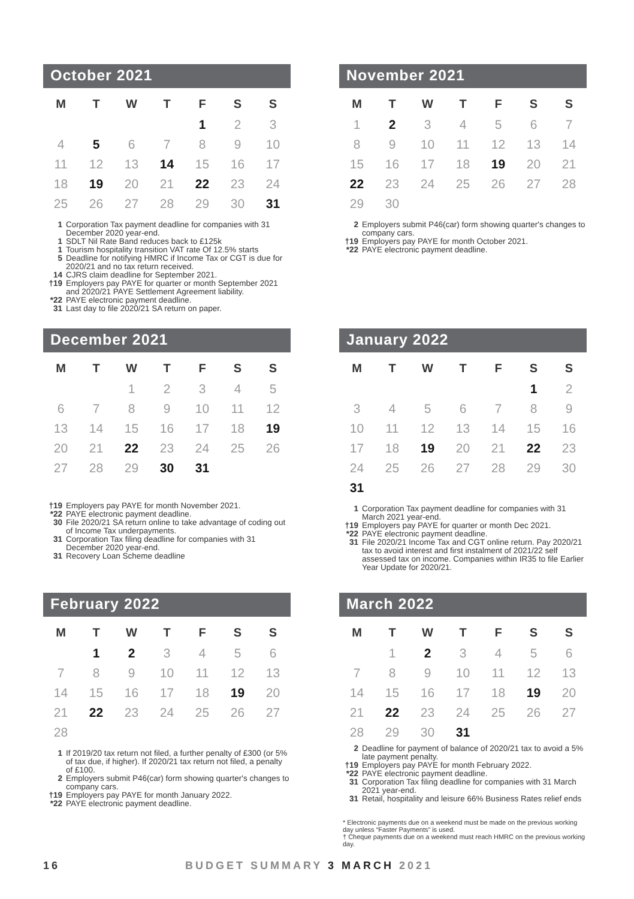October 2021
| M | T | W | T | F | S | S |
| --- | --- | --- | --- | --- | --- | --- |
| | | | | 1 | 2 | 3 |
| 4 | 5 | 6 | 7 | 8 | 9 | 10 |
| 11 | 12 | 13 | 14 | 15 | 16 | 17 |
| 18 | 19 | 20 | 21 | 22 | 23 | 24 |
| 25 | 26 | 27 | 28 | 29 | 30 | 31 |
1 Corporation Tax payment deadline for companies with 31 December 2020 year-end.
1 SDLT Nil Rate Band reduces back to £125k
1 Tourism hospitality transition VAT rate Of 12.5% starts
5 Deadline for notifying HMRC if Income Tax or CGT is due for 2020/21 and no tax return received.
14 CJRS claim deadline for September 2021.
†19 Employers pay PAYE for quarter or month September 2021 and 2020/21 PAYE Settlement Agreement liability.
*22 PAYE electronic payment deadline.
31 Last day to file 2020/21 SA return on paper.
November 2021
| M | T | W | T | F | S | S |
| --- | --- | --- | --- | --- | --- | --- |
| 1 | 2 | 3 | 4 | 5 | 6 | 7 |
| 8 | 9 | 10 | 11 | 12 | 13 | 14 |
| 15 | 16 | 17 | 18 | 19 | 20 | 21 |
| 22 | 23 | 24 | 25 | 26 | 27 | 28 |
| 29 | 30 | | | | | |
2 Employers submit P46(car) form showing quarter's changes to company cars.
†19 Employers pay PAYE for month October 2021.
*22 PAYE electronic payment deadline.
December 2021
| M | T | W | T | F | S | S |
| --- | --- | --- | --- | --- | --- | --- |
| | | 1 | 2 | 3 | 4 | 5 |
| 6 | 7 | 8 | 9 | 10 | 11 | 12 |
| 13 | 14 | 15 | 16 | 17 | 18 | 19 |
| 20 | 21 | 22 | 23 | 24 | 25 | 26 |
| 27 | 28 | 29 | 30 | 31 | | |
†19 Employers pay PAYE for month November 2021.
*22 PAYE electronic payment deadline.
30 File 2020/21 SA return online to take advantage of coding out of Income Tax underpayments.
31 Corporation Tax filing deadline for companies with 31 December 2020 year-end.
31 Recovery Loan Scheme deadline
January 2022
| M | T | W | T | F | S | S |
| --- | --- | --- | --- | --- | --- | --- |
| | | | | | 1 | 2 |
| 3 | 4 | 5 | 6 | 7 | 8 | 9 |
| 10 | 11 | 12 | 13 | 14 | 15 | 16 |
| 17 | 18 | 19 | 20 | 21 | 22 | 23 |
| 24 | 25 | 26 | 27 | 28 | 29 | 30 |
| 31 | | | | | | |
1 Corporation Tax payment deadline for companies with 31 March 2021 year-end.
†19 Employers pay PAYE for quarter or month Dec 2021.
*22 PAYE electronic payment deadline.
31 File 2020/21 Income Tax and CGT online return. Pay 2020/21 tax to avoid interest and first instalment of 2021/22 self assessed tax on income. Companies within IR35 to file Earlier Year Update for 2020/21.
February 2022
| M | T | W | T | F | S | S |
| --- | --- | --- | --- | --- | --- | --- |
| | 1 | 2 | 3 | 4 | 5 | 6 |
| 7 | 8 | 9 | 10 | 11 | 12 | 13 |
| 14 | 15 | 16 | 17 | 18 | 19 | 20 |
| 21 | 22 | 23 | 24 | 25 | 26 | 27 |
| 28 | | | | | | |
1 If 2019/20 tax return not filed, a further penalty of £300 (or 5% of tax due, if higher). If 2020/21 tax return not filed, a penalty of £100.
2 Employers submit P46(car) form showing quarter's changes to company cars.
†19 Employers pay PAYE for month January 2022.
*22 PAYE electronic payment deadline.
March 2022
| M | T | W | T | F | S | S |
| --- | --- | --- | --- | --- | --- | --- |
| | 1 | 2 | 3 | 4 | 5 | 6 |
| 7 | 8 | 9 | 10 | 11 | 12 | 13 |
| 14 | 15 | 16 | 17 | 18 | 19 | 20 |
| 21 | 22 | 23 | 24 | 25 | 26 | 27 |
| 28 | 29 | 30 | 31 | | | |
2 Deadline for payment of balance of 2020/21 tax to avoid a 5% late payment penalty.
†19 Employers pay PAYE for month February 2022.
*22 PAYE electronic payment deadline.
31 Corporation Tax filing deadline for companies with 31 March 2021 year-end.
31 Retail, hospitality and leisure 66% Business Rates relief ends
* Electronic payments due on a weekend must be made on the previous working day unless “Faster Payments” is used.
† Cheque payments due on a weekend must reach HMRC on the previous working day.
16 BUDGET SUMMARY 3 MARCH 2021